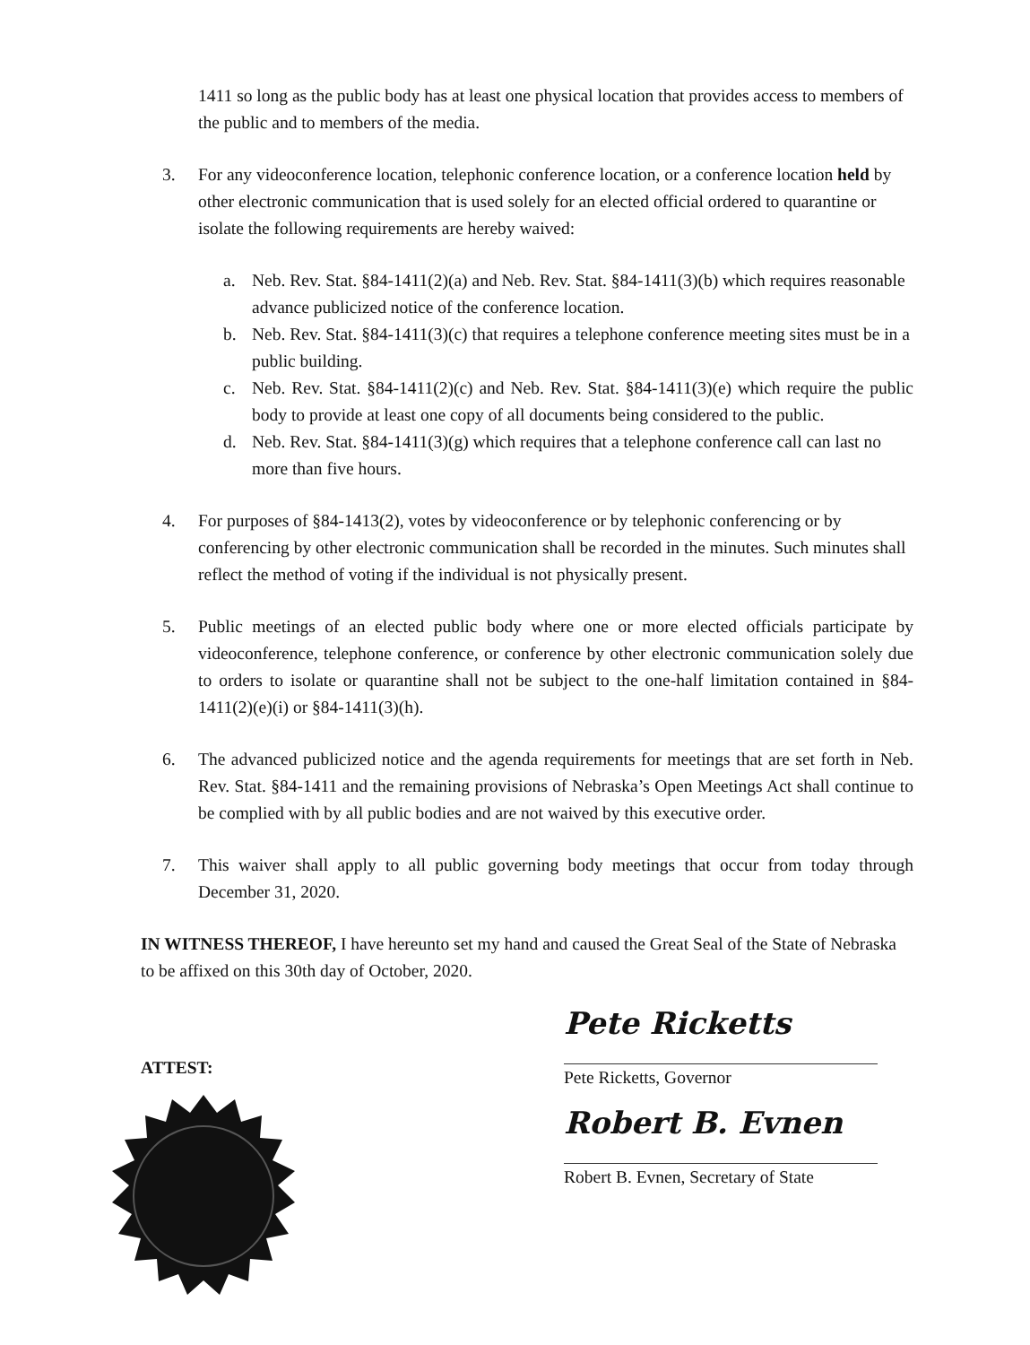1411 so long as the public body has at least one physical location that provides access to members of the public and to members of the media.
3. For any videoconference location, telephonic conference location, or a conference location held by other electronic communication that is used solely for an elected official ordered to quarantine or isolate the following requirements are hereby waived:
a. Neb. Rev. Stat. §84-1411(2)(a) and Neb. Rev. Stat. §84-1411(3)(b) which requires reasonable advance publicized notice of the conference location.
b. Neb. Rev. Stat. §84-1411(3)(c) that requires a telephone conference meeting sites must be in a public building.
c. Neb. Rev. Stat. §84-1411(2)(c) and Neb. Rev. Stat. §84-1411(3)(e) which require the public body to provide at least one copy of all documents being considered to the public.
d. Neb. Rev. Stat. §84-1411(3)(g) which requires that a telephone conference call can last no more than five hours.
4. For purposes of §84-1413(2), votes by videoconference or by telephonic conferencing or by conferencing by other electronic communication shall be recorded in the minutes. Such minutes shall reflect the method of voting if the individual is not physically present.
5. Public meetings of an elected public body where one or more elected officials participate by videoconference, telephone conference, or conference by other electronic communication solely due to orders to isolate or quarantine shall not be subject to the one-half limitation contained in §84-1411(2)(e)(i) or §84-1411(3)(h).
6. The advanced publicized notice and the agenda requirements for meetings that are set forth in Neb. Rev. Stat. §84-1411 and the remaining provisions of Nebraska’s Open Meetings Act shall continue to be complied with by all public bodies and are not waived by this executive order.
7. This waiver shall apply to all public governing body meetings that occur from today through December 31, 2020.
IN WITNESS THEREOF, I have hereunto set my hand and caused the Great Seal of the State of Nebraska to be affixed on this 30th day of October, 2020.
ATTEST:
Pete Ricketts
Pete Ricketts, Governor
Robert B. Evnen
Robert B. Evnen, Secretary of State